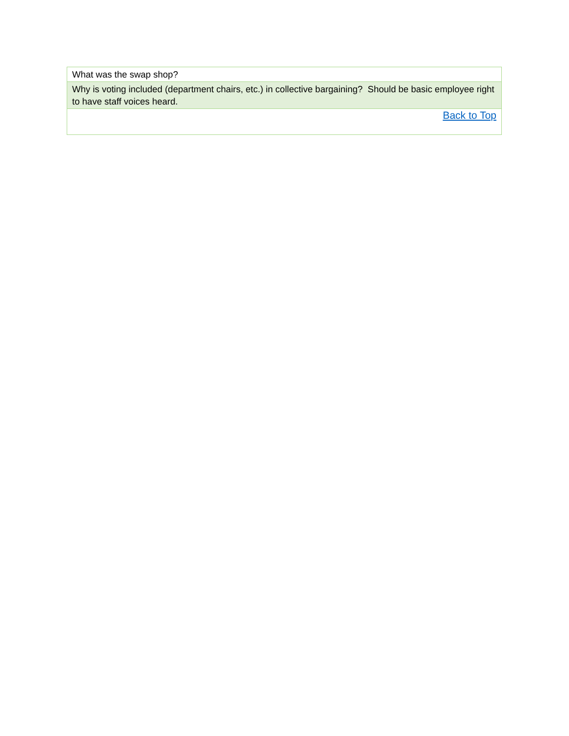| What was the swap shop? |
| Why is voting included (department chairs, etc.) in collective bargaining? Should be basic employee right to have staff voices heard. |
| Back to Top |